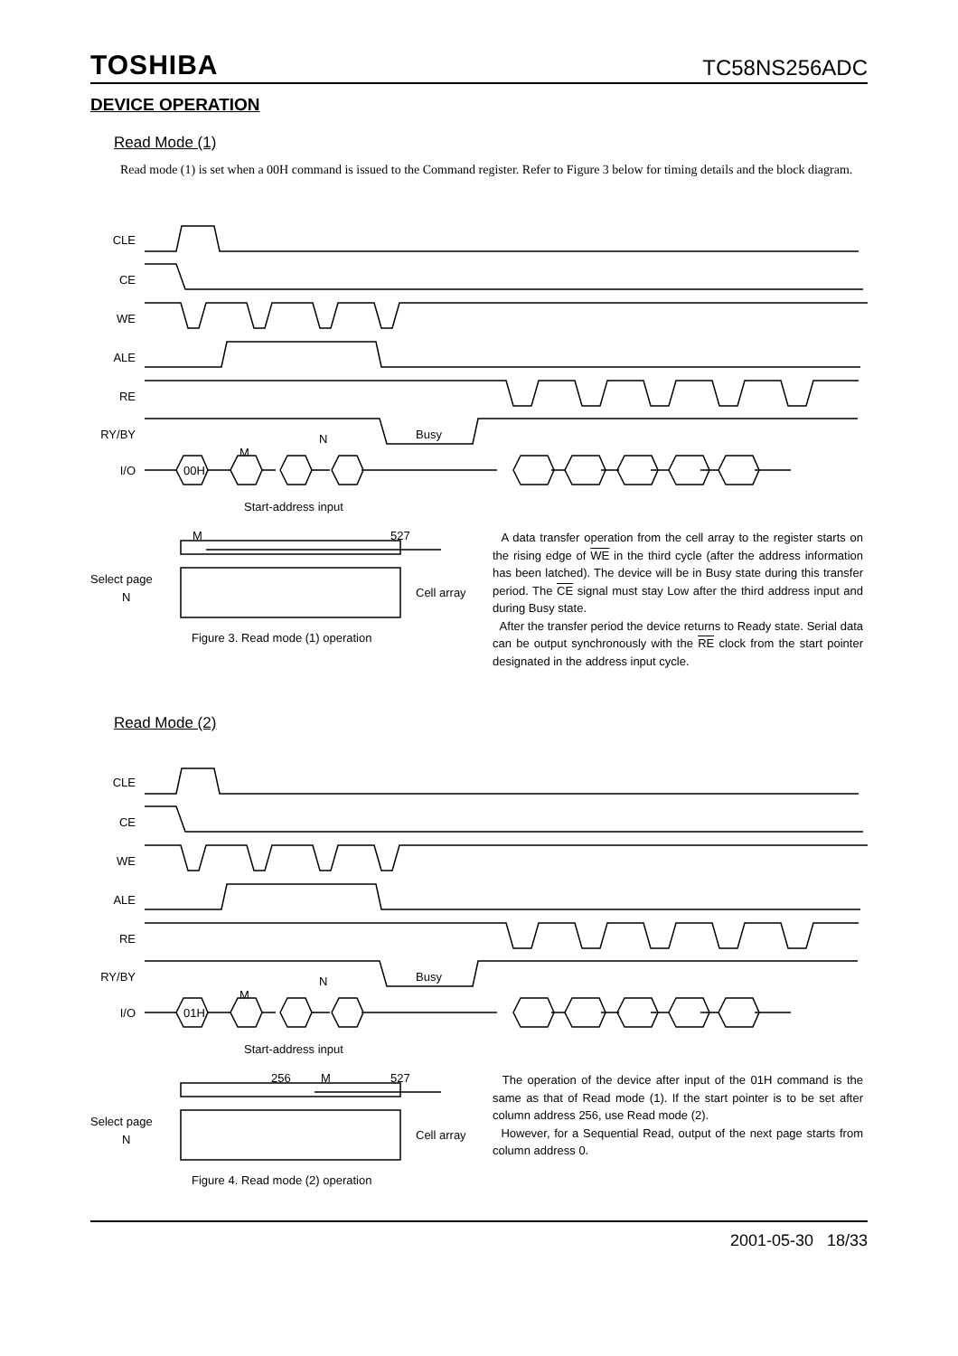TOSHIBA TC58NS256ADC
DEVICE OPERATION
Read Mode (1)
Read mode (1) is set when a 00H command is issued to the Command register. Refer to Figure 3 below for timing details and the block diagram.
CLE
CE
WE
ALE
RE
RY/BY
I/O
Busy
M
N
00H
Start-address input
M
527
Select page
N
Cell array
Figure 3. Read mode (1) operation
A data transfer operation from the cell array to the register starts on the rising edge of WE in the third cycle (after the address information has been latched). The device will be in Busy state during this transfer period. The CE signal must stay Low after the third address input and during Busy state.
After the transfer period the device returns to Ready state. Serial data can be output synchronously with the RE clock from the start pointer designated in the address input cycle.
Read Mode (2)
CLE
CE
WE
ALE
RE
RY/BY
I/O
Busy
M
N
01H
Start-address input
256
M
527
Select page
N
Cell array
Figure 4. Read mode (2) operation
The operation of the device after input of the 01H command is the same as that of Read mode (1). If the start pointer is to be set after column address 256, use Read mode (2).
However, for a Sequential Read, output of the next page starts from column address 0.
2001-05-30 18/33